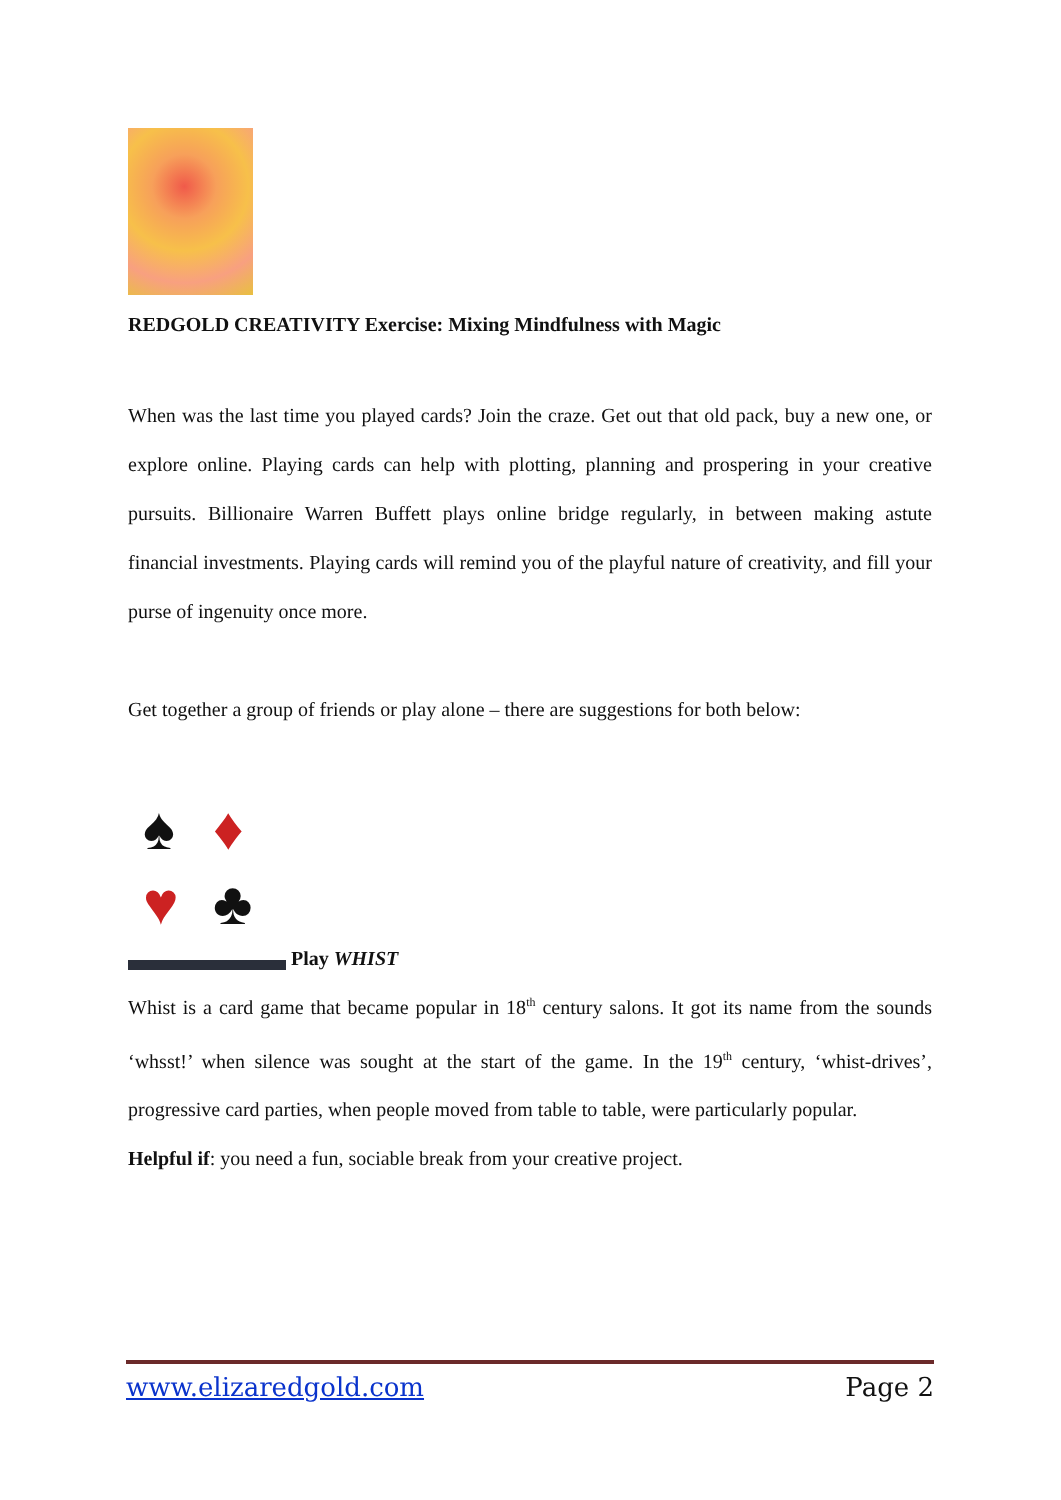REDGOLD CREATIVITY Exercise: Mixing Mindfulness with Magic
When was the last time you played cards? Join the craze. Get out that old pack, buy a new one, or explore online. Playing cards can help with plotting, planning and prospering in your creative pursuits. Billionaire Warren Buffett plays online bridge regularly, in between making astute financial investments. Playing cards will remind you of the playful nature of creativity, and fill your purse of ingenuity once more.
Get together a group of friends or play alone – there are suggestions for both below:
♠ ♦ ♥ ♣ Play WHIST
Whist is a card game that became popular in 18<sup>th</sup> century salons. It got its name from the sounds ‘whsst!’ when silence was sought at the start of the game. In the 19<sup>th</sup> century, ‘whist-drives’, progressive card parties, when people moved from table to table, were particularly popular.
Helpful if: you need a fun, sociable break from your creative project.
www.elizaredgold.com Page 2